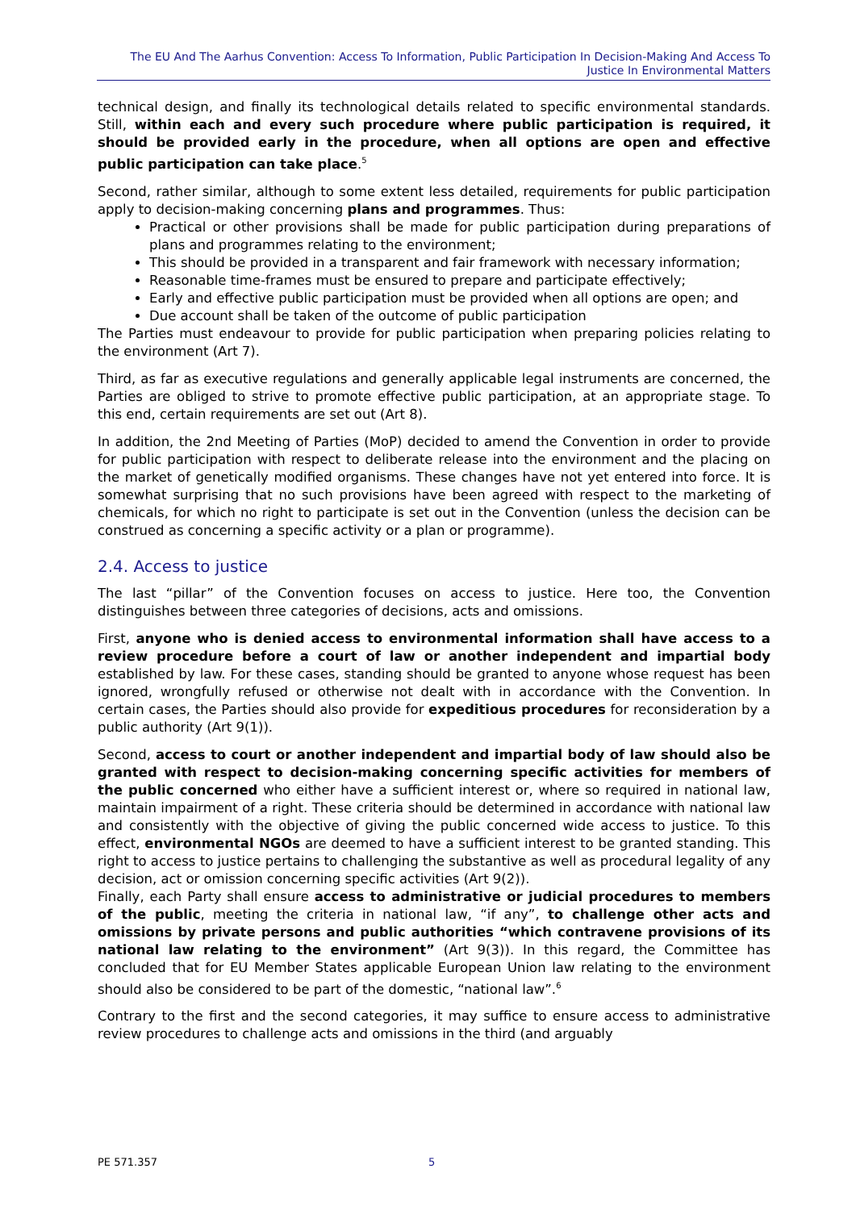The EU And The Aarhus Convention: Access To Information, Public Participation In Decision-Making And Access To Justice In Environmental Matters
technical design, and finally its technological details related to specific environmental standards. Still, within each and every such procedure where public participation is required, it should be provided early in the procedure, when all options are open and effective public participation can take place.<sup>5</sup>
Second, rather similar, although to some extent less detailed, requirements for public participation apply to decision-making concerning plans and programmes. Thus:
Practical or other provisions shall be made for public participation during preparations of plans and programmes relating to the environment;
This should be provided in a transparent and fair framework with necessary information;
Reasonable time-frames must be ensured to prepare and participate effectively;
Early and effective public participation must be provided when all options are open; and
Due account shall be taken of the outcome of public participation
The Parties must endeavour to provide for public participation when preparing policies relating to the environment (Art 7).
Third, as far as executive regulations and generally applicable legal instruments are concerned, the Parties are obliged to strive to promote effective public participation, at an appropriate stage. To this end, certain requirements are set out (Art 8).
In addition, the 2nd Meeting of Parties (MoP) decided to amend the Convention in order to provide for public participation with respect to deliberate release into the environment and the placing on the market of genetically modified organisms. These changes have not yet entered into force. It is somewhat surprising that no such provisions have been agreed with respect to the marketing of chemicals, for which no right to participate is set out in the Convention (unless the decision can be construed as concerning a specific activity or a plan or programme).
2.4. Access to justice
The last “pillar” of the Convention focuses on access to justice. Here too, the Convention distinguishes between three categories of decisions, acts and omissions.
First, anyone who is denied access to environmental information shall have access to a review procedure before a court of law or another independent and impartial body established by law. For these cases, standing should be granted to anyone whose request has been ignored, wrongfully refused or otherwise not dealt with in accordance with the Convention. In certain cases, the Parties should also provide for expeditious procedures for reconsideration by a public authority (Art 9(1)).
Second, access to court or another independent and impartial body of law should also be granted with respect to decision-making concerning specific activities for members of the public concerned who either have a sufficient interest or, where so required in national law, maintain impairment of a right. These criteria should be determined in accordance with national law and consistently with the objective of giving the public concerned wide access to justice. To this effect, environmental NGOs are deemed to have a sufficient interest to be granted standing. This right to access to justice pertains to challenging the substantive as well as procedural legality of any decision, act or omission concerning specific activities (Art 9(2)).
Finally, each Party shall ensure access to administrative or judicial procedures to members of the public, meeting the criteria in national law, “if any”, to challenge other acts and omissions by private persons and public authorities “which contravene provisions of its national law relating to the environment” (Art 9(3)). In this regard, the Committee has concluded that for EU Member States applicable European Union law relating to the environment should also be considered to be part of the domestic, “national law”.<sup>6</sup>
Contrary to the first and the second categories, it may suffice to ensure access to administrative review procedures to challenge acts and omissions in the third (and arguably
PE 571.357 5